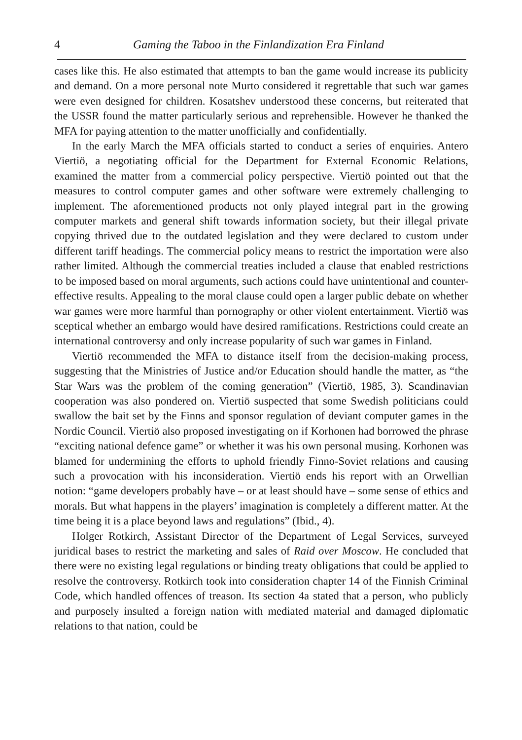4 Gaming the Taboo in the Finlandization Era Finland
cases like this. He also estimated that attempts to ban the game would increase its publicity and demand. On a more personal note Murto considered it regrettable that such war games were even designed for children. Kosatshev understood these concerns, but reiterated that the USSR found the matter particularly serious and reprehensible. However he thanked the MFA for paying attention to the matter unofficially and confidentially.
In the early March the MFA officials started to conduct a series of enquiries. Antero Viertiö, a negotiating official for the Department for External Economic Relations, examined the matter from a commercial policy perspective. Viertiö pointed out that the measures to control computer games and other software were extremely challenging to implement. The aforementioned products not only played integral part in the growing computer markets and general shift towards information society, but their illegal private copying thrived due to the outdated legislation and they were declared to custom under different tariff headings. The commercial policy means to restrict the importation were also rather limited. Although the commercial treaties included a clause that enabled restrictions to be imposed based on moral arguments, such actions could have unintentional and counter-effective results. Appealing to the moral clause could open a larger public debate on whether war games were more harmful than pornography or other violent entertainment. Viertiö was sceptical whether an embargo would have desired ramifications. Restrictions could create an international controversy and only increase popularity of such war games in Finland.
Viertiö recommended the MFA to distance itself from the decision-making process, suggesting that the Ministries of Justice and/or Education should handle the matter, as “the Star Wars was the problem of the coming generation” (Viertiö, 1985, 3). Scandinavian cooperation was also pondered on. Viertiö suspected that some Swedish politicians could swallow the bait set by the Finns and sponsor regulation of deviant computer games in the Nordic Council. Viertiö also proposed investigating on if Korhonen had borrowed the phrase “exciting national defence game” or whether it was his own personal musing. Korhonen was blamed for undermining the efforts to uphold friendly Finno-Soviet relations and causing such a provocation with his inconsideration. Viertiö ends his report with an Orwellian notion: “game developers probably have – or at least should have – some sense of ethics and morals. But what happens in the players’ imagination is completely a different matter. At the time being it is a place beyond laws and regulations” (Ibid., 4).
Holger Rotkirch, Assistant Director of the Department of Legal Services, surveyed juridical bases to restrict the marketing and sales of Raid over Moscow. He concluded that there were no existing legal regulations or binding treaty obligations that could be applied to resolve the controversy. Rotkirch took into consideration chapter 14 of the Finnish Criminal Code, which handled offences of treason. Its section 4a stated that a person, who publicly and purposely insulted a foreign nation with mediated material and damaged diplomatic relations to that nation, could be